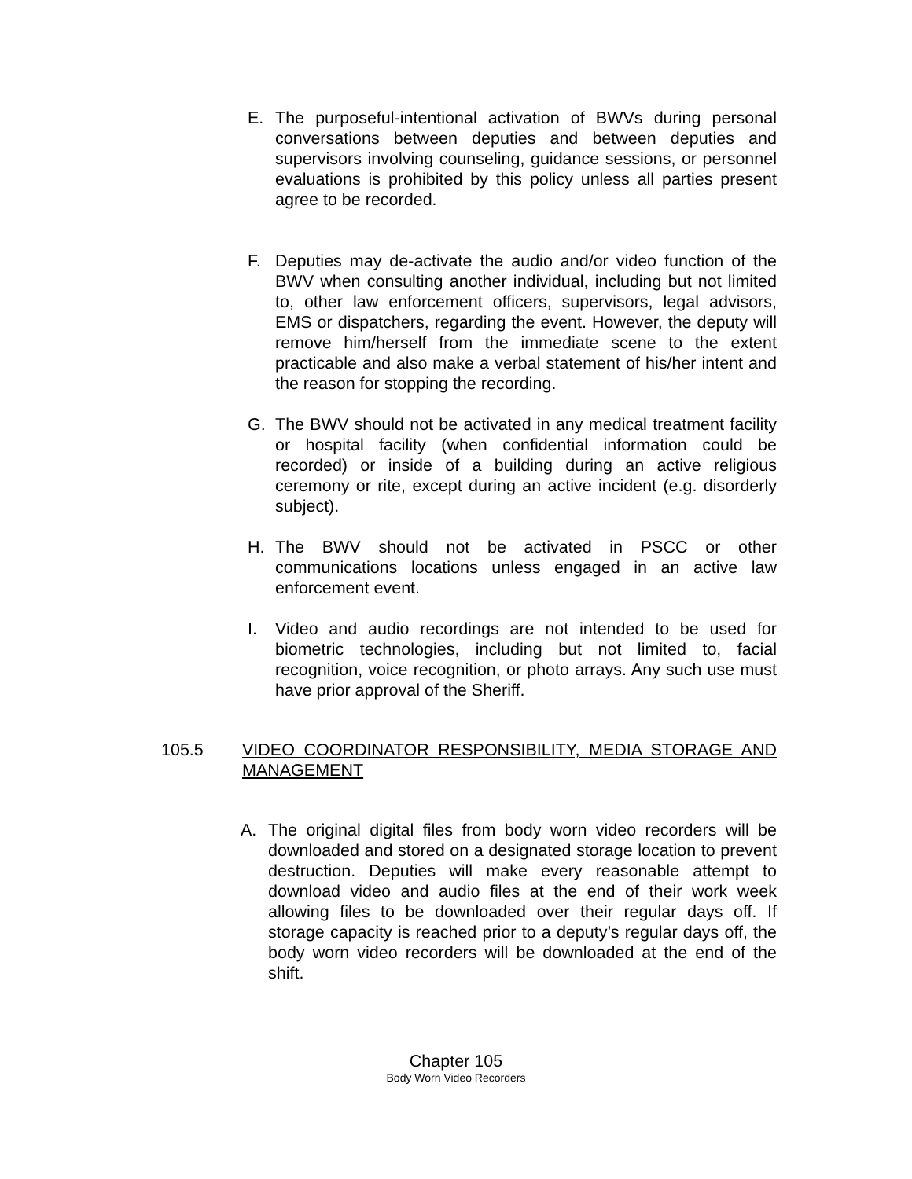E. The purposeful-intentional activation of BWVs during personal conversations between deputies and between deputies and supervisors involving counseling, guidance sessions, or personnel evaluations is prohibited by this policy unless all parties present agree to be recorded.
F. Deputies may de-activate the audio and/or video function of the BWV when consulting another individual, including but not limited to, other law enforcement officers, supervisors, legal advisors, EMS or dispatchers, regarding the event. However, the deputy will remove him/herself from the immediate scene to the extent practicable and also make a verbal statement of his/her intent and the reason for stopping the recording.
G. The BWV should not be activated in any medical treatment facility or hospital facility (when confidential information could be recorded) or inside of a building during an active religious ceremony or rite, except during an active incident (e.g. disorderly subject).
H. The BWV should not be activated in PSCC or other communications locations unless engaged in an active law enforcement event.
I. Video and audio recordings are not intended to be used for biometric technologies, including but not limited to, facial recognition, voice recognition, or photo arrays. Any such use must have prior approval of the Sheriff.
105.5 VIDEO COORDINATOR RESPONSIBILITY, MEDIA STORAGE AND MANAGEMENT
A. The original digital files from body worn video recorders will be downloaded and stored on a designated storage location to prevent destruction. Deputies will make every reasonable attempt to download video and audio files at the end of their work week allowing files to be downloaded over their regular days off. If storage capacity is reached prior to a deputy’s regular days off, the body worn video recorders will be downloaded at the end of the shift.
Chapter 105
Body Worn Video Recorders